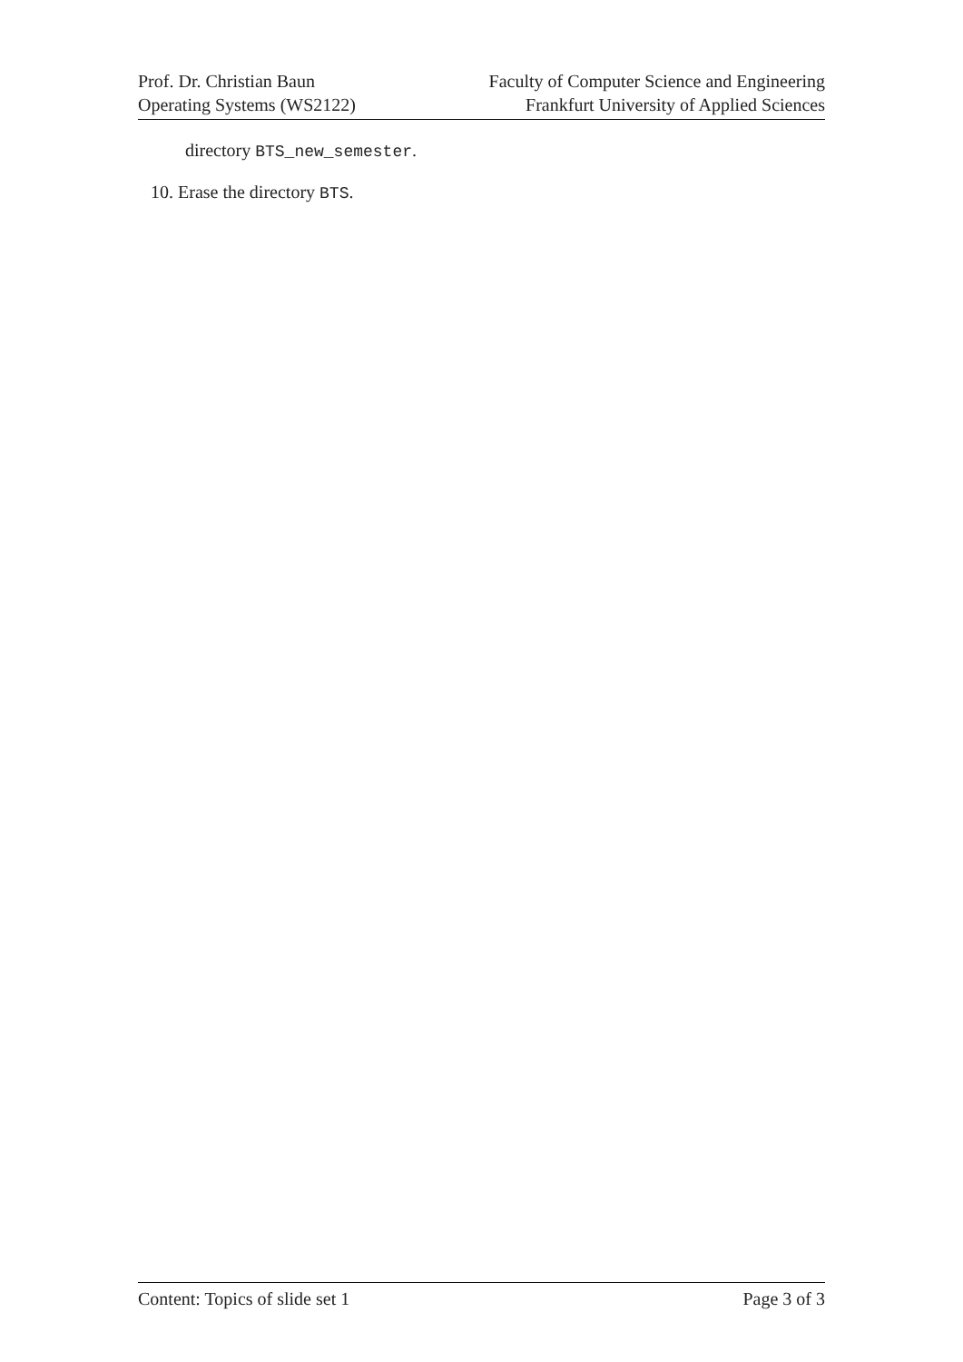Prof. Dr. Christian Baun
Operating Systems (WS2122)
Faculty of Computer Science and Engineering
Frankfurt University of Applied Sciences
directory BTS_new_semester.
10. Erase the directory BTS.
Content: Topics of slide set 1 Page 3 of 3